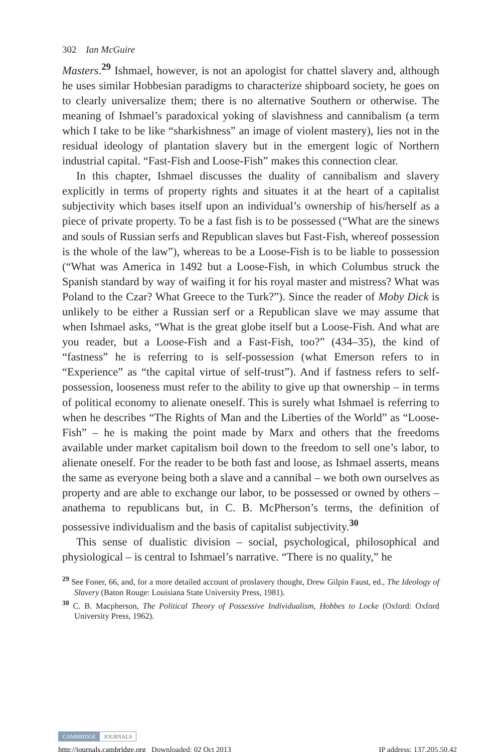302 Ian McGuire
Masters.<sup>29</sup> Ishmael, however, is not an apologist for chattel slavery and, although he uses similar Hobbesian paradigms to characterize shipboard society, he goes on to clearly universalize them; there is no alternative Southern or otherwise. The meaning of Ishmael’s paradoxical yoking of slavishness and cannibalism (a term which I take to be like “sharkishness” an image of violent mastery), lies not in the residual ideology of plantation slavery but in the emergent logic of Northern industrial capital. “Fast-Fish and Loose-Fish” makes this connection clear.
In this chapter, Ishmael discusses the duality of cannibalism and slavery explicitly in terms of property rights and situates it at the heart of a capitalist subjectivity which bases itself upon an individual’s ownership of his/herself as a piece of private property. To be a fast fish is to be possessed (“What are the sinews and souls of Russian serfs and Republican slaves but Fast-Fish, whereof possession is the whole of the law”), whereas to be a Loose-Fish is to be liable to possession (“What was America in 1492 but a Loose-Fish, in which Columbus struck the Spanish standard by way of waifing it for his royal master and mistress? What was Poland to the Czar? What Greece to the Turk?”). Since the reader of Moby Dick is unlikely to be either a Russian serf or a Republican slave we may assume that when Ishmael asks, “What is the great globe itself but a Loose-Fish. And what are you reader, but a Loose-Fish and a Fast-Fish, too?” (434–35), the kind of “fastness” he is referring to is self-possession (what Emerson refers to in “Experience” as “the capital virtue of self-trust”). And if fastness refers to self-possession, looseness must refer to the ability to give up that ownership – in terms of political economy to alienate oneself. This is surely what Ishmael is referring to when he describes “The Rights of Man and the Liberties of the World” as “Loose-Fish” – he is making the point made by Marx and others that the freedoms available under market capitalism boil down to the freedom to sell one’s labor, to alienate oneself. For the reader to be both fast and loose, as Ishmael asserts, means the same as everyone being both a slave and a cannibal – we both own ourselves as property and are able to exchange our labor, to be possessed or owned by others – anathema to republicans but, in C. B. McPherson’s terms, the definition of possessive individualism and the basis of capitalist subjectivity.<sup>30</sup>
This sense of dualistic division – social, psychological, philosophical and physiological – is central to Ishmael’s narrative. “There is no quality,” he
<sup>29</sup> See Foner, 66, and, for a more detailed account of proslavery thought, Drew Gilpin Faust, ed., The Ideology of Slavery (Baton Rouge: Louisiana State University Press, 1981).
<sup>30</sup> C. B. Macpherson, The Political Theory of Possessive Individualism, Hobbes to Locke (Oxford: Oxford University Press, 1962).
CAMBRIDGE JOURNALS
http://journals.cambridge.org Downloaded: 02 Oct 2013 IP address: 137.205.50.42